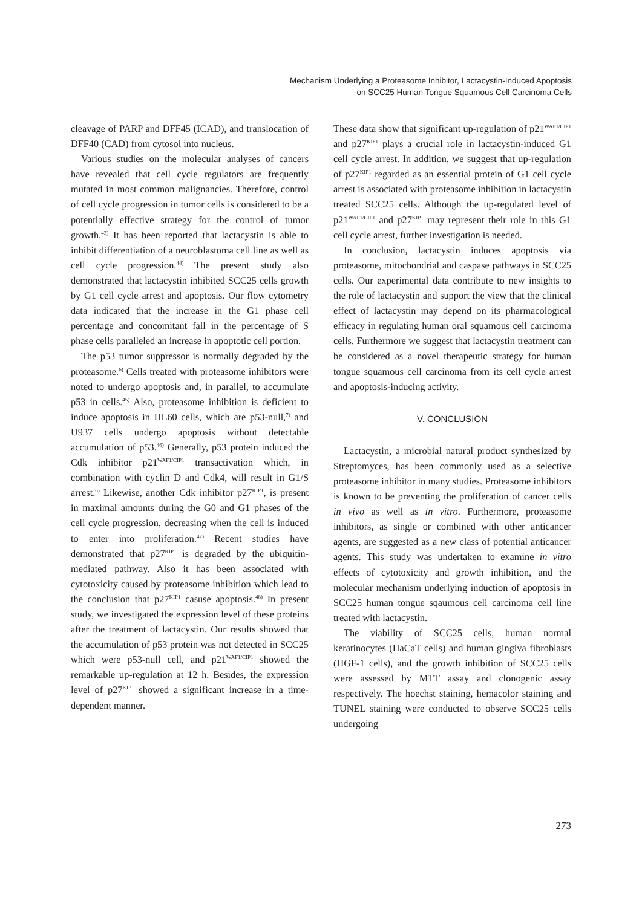Mechanism Underlying a Proteasome Inhibitor, Lactacystin-Induced Apoptosis
on SCC25 Human Tongue Squamous Cell Carcinoma Cells
cleavage of PARP and DFF45 (ICAD), and translocation of DFF40 (CAD) from cytosol into nucleus.
Various studies on the molecular analyses of cancers have revealed that cell cycle regulators are frequently mutated in most common malignancies. Therefore, control of cell cycle progression in tumor cells is considered to be a potentially effective strategy for the control of tumor growth.<sup>43)</sup> It has been reported that lactacystin is able to inhibit differentiation of a neuroblastoma cell line as well as cell cycle progression.<sup>44)</sup> The present study also demonstrated that lactacystin inhibited SCC25 cells growth by G1 cell cycle arrest and apoptosis. Our flow cytometry data indicated that the increase in the G1 phase cell percentage and concomitant fall in the percentage of S phase cells paralleled an increase in apoptotic cell portion.
The p53 tumor suppressor is normally degraded by the proteasome.<sup>6)</sup> Cells treated with proteasome inhibitors were noted to undergo apoptosis and, in parallel, to accumulate p53 in cells.<sup>45)</sup> Also, proteasome inhibition is deficient to induce apoptosis in HL60 cells, which are p53-null,<sup>7)</sup> and U937 cells undergo apoptosis without detectable accumulation of p53.<sup>46)</sup> Generally, p53 protein induced the Cdk inhibitor p21<sup>WAF1/CIP1</sup> transactivation which, in combination with cyclin D and Cdk4, will result in G1/S arrest.<sup>6)</sup> Likewise, another Cdk inhibitor p27<sup>KIP1</sup>, is present in maximal amounts during the G0 and G1 phases of the cell cycle progression, decreasing when the cell is induced to enter into proliferation.<sup>47)</sup> Recent studies have demonstrated that p27<sup>KIP1</sup> is degraded by the ubiquitin-mediated pathway. Also it has been associated with cytotoxicity caused by proteasome inhibition which lead to the conclusion that p27<sup>KIP1</sup> casuse apoptosis.<sup>48)</sup> In present study, we investigated the expression level of these proteins after the treatment of lactacystin. Our results showed that the accumulation of p53 protein was not detected in SCC25 which were p53-null cell, and p21<sup>WAF1/CIP1</sup> showed the remarkable up-regulation at 12 h. Besides, the expression level of p27<sup>KIP1</sup> showed a significant increase in a time-dependent manner.
These data show that significant up-regulation of p21<sup>WAF1/CIP1</sup> and p27<sup>KIP1</sup> plays a crucial role in lactacystin-induced G1 cell cycle arrest. In addition, we suggest that up-regulation of p27<sup>KIP1</sup> regarded as an essential protein of G1 cell cycle arrest is associated with proteasome inhibition in lactacystin treated SCC25 cells. Although the up-regulated level of p21<sup>WAF1/CIP1</sup> and p27<sup>KIP1</sup> may represent their role in this G1 cell cycle arrest, further investigation is needed.
In conclusion, lactacystin induces apoptosis via proteasome, mitochondrial and caspase pathways in SCC25 cells. Our experimental data contribute to new insights to the role of lactacystin and support the view that the clinical effect of lactacystin may depend on its pharmacological efficacy in regulating human oral squamous cell carcinoma cells. Furthermore we suggest that lactacystin treatment can be considered as a novel therapeutic strategy for human tongue squamous cell carcinoma from its cell cycle arrest and apoptosis-inducing activity.
V. CONCLUSION
Lactacystin, a microbial natural product synthesized by Streptomyces, has been commonly used as a selective proteasome inhibitor in many studies. Proteasome inhibitors is known to be preventing the proliferation of cancer cells in vivo as well as in vitro. Furthermore, proteasome inhibitors, as single or combined with other anticancer agents, are suggested as a new class of potential anticancer agents. This study was undertaken to examine in vitro effects of cytotoxicity and growth inhibition, and the molecular mechanism underlying induction of apoptosis in SCC25 human tongue sqaumous cell carcinoma cell line treated with lactacystin.
The viability of SCC25 cells, human normal keratinocytes (HaCaT cells) and human gingiva fibroblasts (HGF-1 cells), and the growth inhibition of SCC25 cells were assessed by MTT assay and clonogenic assay respectively. The hoechst staining, hemacolor staining and TUNEL staining were conducted to observe SCC25 cells undergoing
273